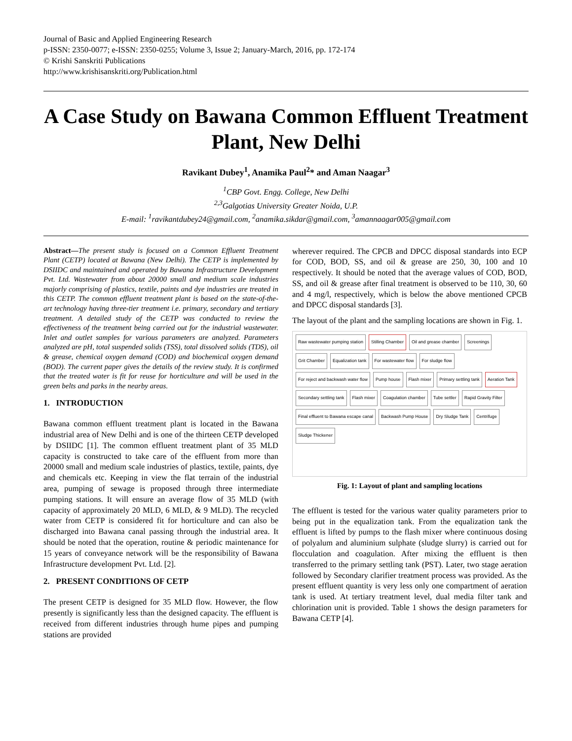Journal of Basic and Applied Engineering Research
p-ISSN: 2350-0077; e-ISSN: 2350-0255; Volume 3, Issue 2; January-March, 2016, pp. 172-174
© Krishi Sanskriti Publications
http://www.krishisanskriti.org/Publication.html
A Case Study on Bawana Common Effluent Treatment Plant, New Delhi
Ravikant Dubey<sup>1</sup>, Anamika Paul<sup>2</sup>* and Aman Naagar<sup>3</sup>
<sup>1</sup> CBP Govt. Engg. College, New Delhi
<sup>2,3</sup>Galgotias University Greater Noida, U.P.
E-mail: <sup>1</sup>ravikantdubey24@gmail.com, <sup>2</sup>anamika.sikdar@gmail.com, <sup>3</sup>amannaagar005@gmail.com
Abstract—The present study is focused on a Common Effluent Treatment Plant (CETP) located at Bawana (New Delhi). The CETP is implemented by DSIIDC and maintained and operated by Bawana Infrastructure Development Pvt. Ltd. Wastewater from about 20000 small and medium scale industries majorly comprising of plastics, textile, paints and dye industries are treated in this CETP. The common effluent treatment plant is based on the state-of-the-art technology having three-tier treatment i.e. primary, secondary and tertiary treatment. A detailed study of the CETP was conducted to review the effectiveness of the treatment being carried out for the industrial wastewater. Inlet and outlet samples for various parameters are analyzed. Parameters analyzed are pH, total suspended solids (TSS), total dissolved solids (TDS), oil & grease, chemical oxygen demand (COD) and biochemical oxygen demand (BOD). The current paper gives the details of the review study. It is confirmed that the treated water is fit for reuse for horticulture and will be used in the green belts and parks in the nearby areas.
1. INTRODUCTION
Bawana common effluent treatment plant is located in the Bawana industrial area of New Delhi and is one of the thirteen CETP developed by DSIIDC [1]. The common effluent treatment plant of 35 MLD capacity is constructed to take care of the effluent from more than 20000 small and medium scale industries of plastics, textile, paints, dye and chemicals etc. Keeping in view the flat terrain of the industrial area, pumping of sewage is proposed through three intermediate pumping stations. It will ensure an average flow of 35 MLD (with capacity of approximately 20 MLD, 6 MLD, & 9 MLD). The recycled water from CETP is considered fit for horticulture and can also be discharged into Bawana canal passing through the industrial area. It should be noted that the operation, routine & periodic maintenance for 15 years of conveyance network will be the responsibility of Bawana Infrastructure development Pvt. Ltd. [2].
2. PRESENT CONDITIONS OF CETP
The present CETP is designed for 35 MLD flow. However, the flow presently is significantly less than the designed capacity. The effluent is received from different industries through hume pipes and pumping stations are provided
wherever required. The CPCB and DPCC disposal standards into ECP for COD, BOD, SS, and oil & grease are 250, 30, 100 and 10 respectively. It should be noted that the average values of COD, BOD, SS, and oil & grease after final treatment is observed to be 110, 30, 60 and 4 mg/l, respectively, which is below the above mentioned CPCB and DPCC disposal standards [3].
The layout of the plant and the sampling locations are shown in Fig. 1.
Raw wastewater pumping station Stilling Chamber Oil and grease chamber Screenings Grit Chamber Equalization tank For wastewater flow For sludge flow For reject and backwash water flow Pump house Flash mixer Primary settling tank Aeration Tank Secondary settling tank Flash mixer Coagulation chamber Tube settler Rapid Gravity Filter Final effluent to Bawana escape canal Backwash Pump House Dry Sludge Tank Centrifuge Sludge Thickener
Fig. 1: Layout of plant and sampling locations
The effluent is tested for the various water quality parameters prior to being put in the equalization tank. From the equalization tank the effluent is lifted by pumps to the flash mixer where continuous dosing of polyalum and aluminium sulphate (sludge slurry) is carried out for flocculation and coagulation. After mixing the effluent is then transferred to the primary settling tank (PST). Later, two stage aeration followed by Secondary clarifier treatment process was provided. As the present effluent quantity is very less only one compartment of aeration tank is used. At tertiary treatment level, dual media filter tank and chlorination unit is provided. Table 1 shows the design parameters for Bawana CETP [4].